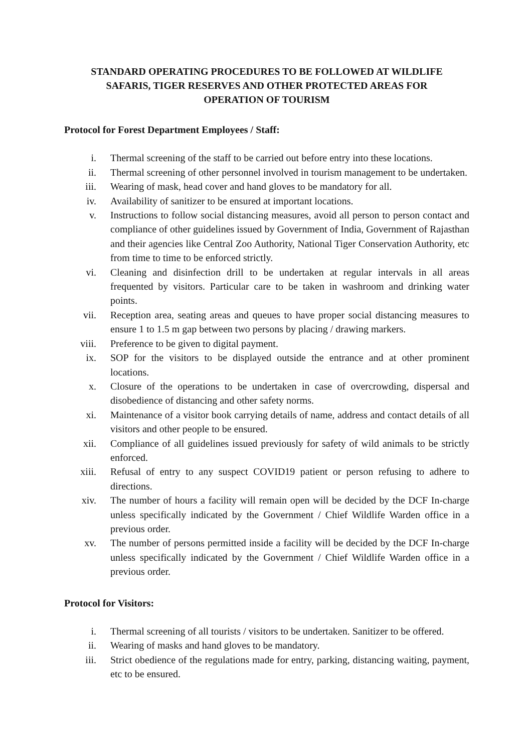STANDARD OPERATING PROCEDURES TO BE FOLLOWED AT WILDLIFE SAFARIS, TIGER RESERVES AND OTHER PROTECTED AREAS FOR OPERATION OF TOURISM
Protocol for Forest Department Employees / Staff:
i. Thermal screening of the staff to be carried out before entry into these locations.
ii. Thermal screening of other personnel involved in tourism management to be undertaken.
iii. Wearing of mask, head cover and hand gloves to be mandatory for all.
iv. Availability of sanitizer to be ensured at important locations.
v. Instructions to follow social distancing measures, avoid all person to person contact and compliance of other guidelines issued by Government of India, Government of Rajasthan and their agencies like Central Zoo Authority, National Tiger Conservation Authority, etc from time to time to be enforced strictly.
vi. Cleaning and disinfection drill to be undertaken at regular intervals in all areas frequented by visitors. Particular care to be taken in washroom and drinking water points.
vii. Reception area, seating areas and queues to have proper social distancing measures to ensure 1 to 1.5 m gap between two persons by placing / drawing markers.
viii. Preference to be given to digital payment.
ix. SOP for the visitors to be displayed outside the entrance and at other prominent locations.
x. Closure of the operations to be undertaken in case of overcrowding, dispersal and disobedience of distancing and other safety norms.
xi. Maintenance of a visitor book carrying details of name, address and contact details of all visitors and other people to be ensured.
xii. Compliance of all guidelines issued previously for safety of wild animals to be strictly enforced.
xiii. Refusal of entry to any suspect COVID19 patient or person refusing to adhere to directions.
xiv. The number of hours a facility will remain open will be decided by the DCF In-charge unless specifically indicated by the Government / Chief Wildlife Warden office in a previous order.
xv. The number of persons permitted inside a facility will be decided by the DCF In-charge unless specifically indicated by the Government / Chief Wildlife Warden office in a previous order.
Protocol for Visitors:
i. Thermal screening of all tourists / visitors to be undertaken. Sanitizer to be offered.
ii. Wearing of masks and hand gloves to be mandatory.
iii. Strict obedience of the regulations made for entry, parking, distancing waiting, payment, etc to be ensured.